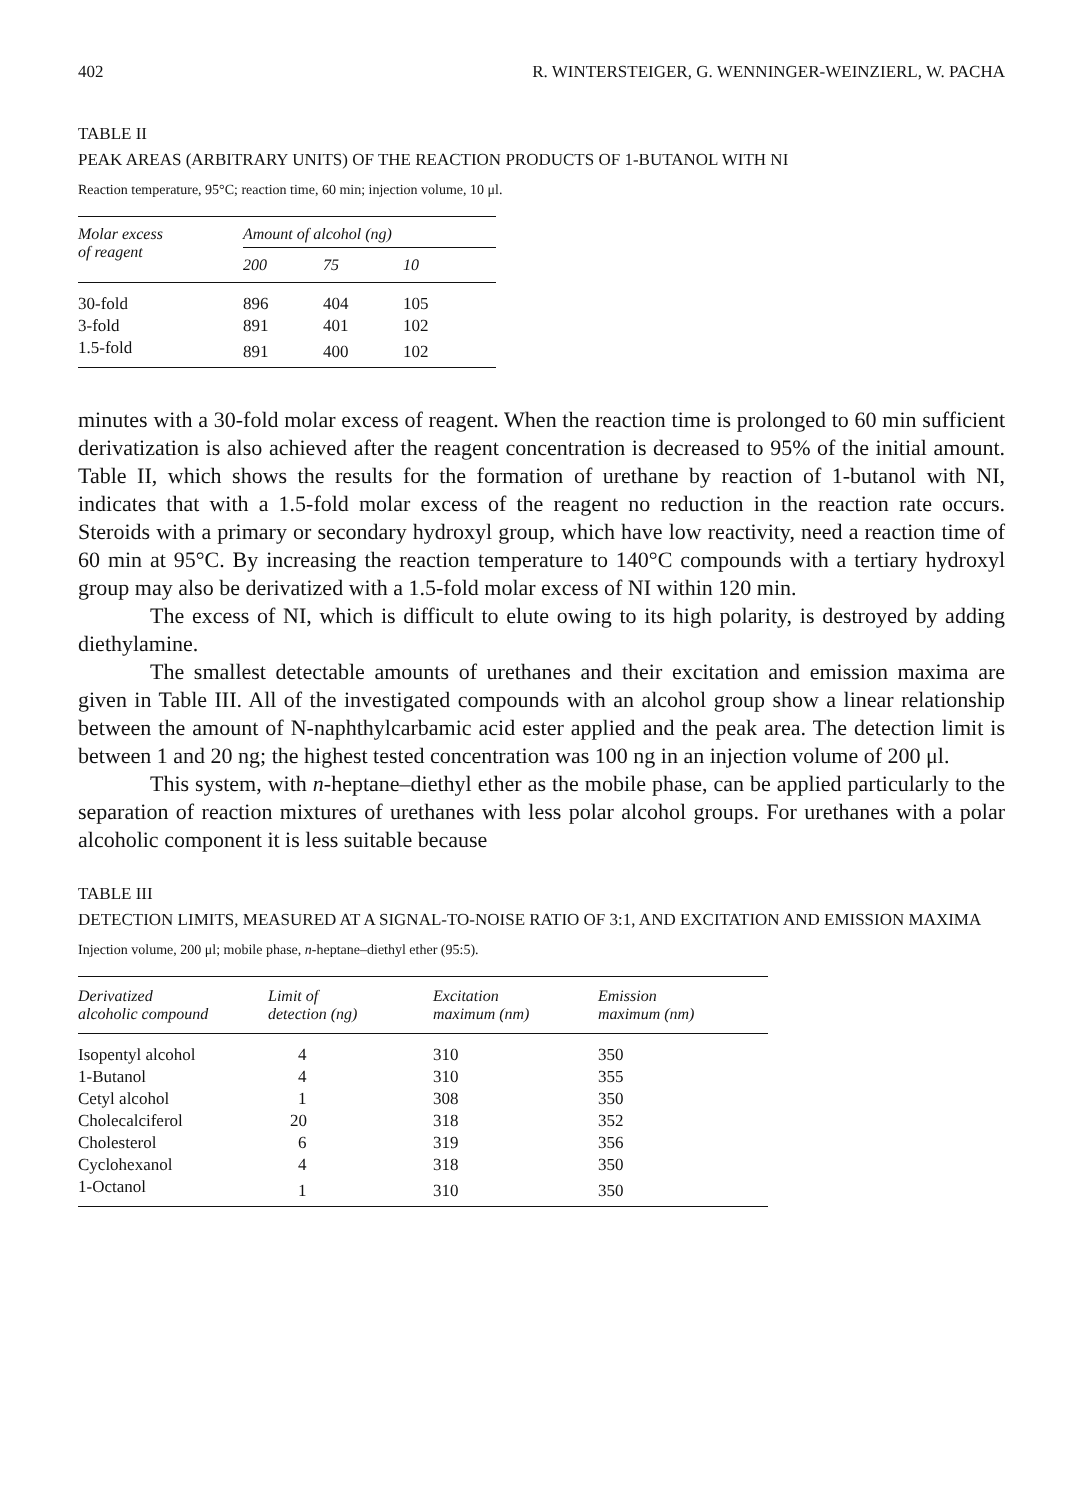402 R. WINTERSTEIGER, G. WENNINGER-WEINZIERL, W. PACHA
TABLE II
PEAK AREAS (ARBITRARY UNITS) OF THE REACTION PRODUCTS OF 1-BUTANOL WITH NI
Reaction temperature, 95°C; reaction time, 60 min; injection volume, 10 μl.
| Molar excess of reagent | Amount of alcohol (ng) | | |
| --- | --- | --- | --- |
| | 200 | 75 | 10 |
| 30-fold | 896 | 404 | 105 |
| 3-fold | 891 | 401 | 102 |
| 1.5-fold | 891 | 400 | 102 |
minutes with a 30-fold molar excess of reagent. When the reaction time is prolonged to 60 min sufficient derivatization is also achieved after the reagent concentration is decreased to 95% of the initial amount. Table II, which shows the results for the formation of urethane by reaction of 1-butanol with NI, indicates that with a 1.5-fold molar excess of the reagent no reduction in the reaction rate occurs. Steroids with a primary or secondary hydroxyl group, which have low reactivity, need a reaction time of 60 min at 95°C. By increasing the reaction temperature to 140°C compounds with a tertiary hydroxyl group may also be derivatized with a 1.5-fold molar excess of NI within 120 min.
The excess of NI, which is difficult to elute owing to its high polarity, is destroyed by adding diethylamine.
The smallest detectable amounts of urethanes and their excitation and emission maxima are given in Table III. All of the investigated compounds with an alcohol group show a linear relationship between the amount of N-naphthylcarbamic acid ester applied and the peak area. The detection limit is between 1 and 20 ng; the highest tested concentration was 100 ng in an injection volume of 200 μl.
This system, with n-heptane–diethyl ether as the mobile phase, can be applied particularly to the separation of reaction mixtures of urethanes with less polar alcohol groups. For urethanes with a polar alcoholic component it is less suitable because
TABLE III
DETECTION LIMITS, MEASURED AT A SIGNAL-TO-NOISE RATIO OF 3:1, AND EXCITATION AND EMISSION MAXIMA
Injection volume, 200 μl; mobile phase, n-heptane–diethyl ether (95:5).
| Derivatized alcoholic compound | Limit of detection (ng) | Excitation maximum (nm) | Emission maximum (nm) |
| --- | --- | --- | --- |
| Isopentyl alcohol | 4 | 310 | 350 |
| 1-Butanol | 4 | 310 | 355 |
| Cetyl alcohol | 1 | 308 | 350 |
| Cholecalciferol | 20 | 318 | 352 |
| Cholesterol | 6 | 319 | 356 |
| Cyclohexanol | 4 | 318 | 350 |
| 1-Octanol | 1 | 310 | 350 |